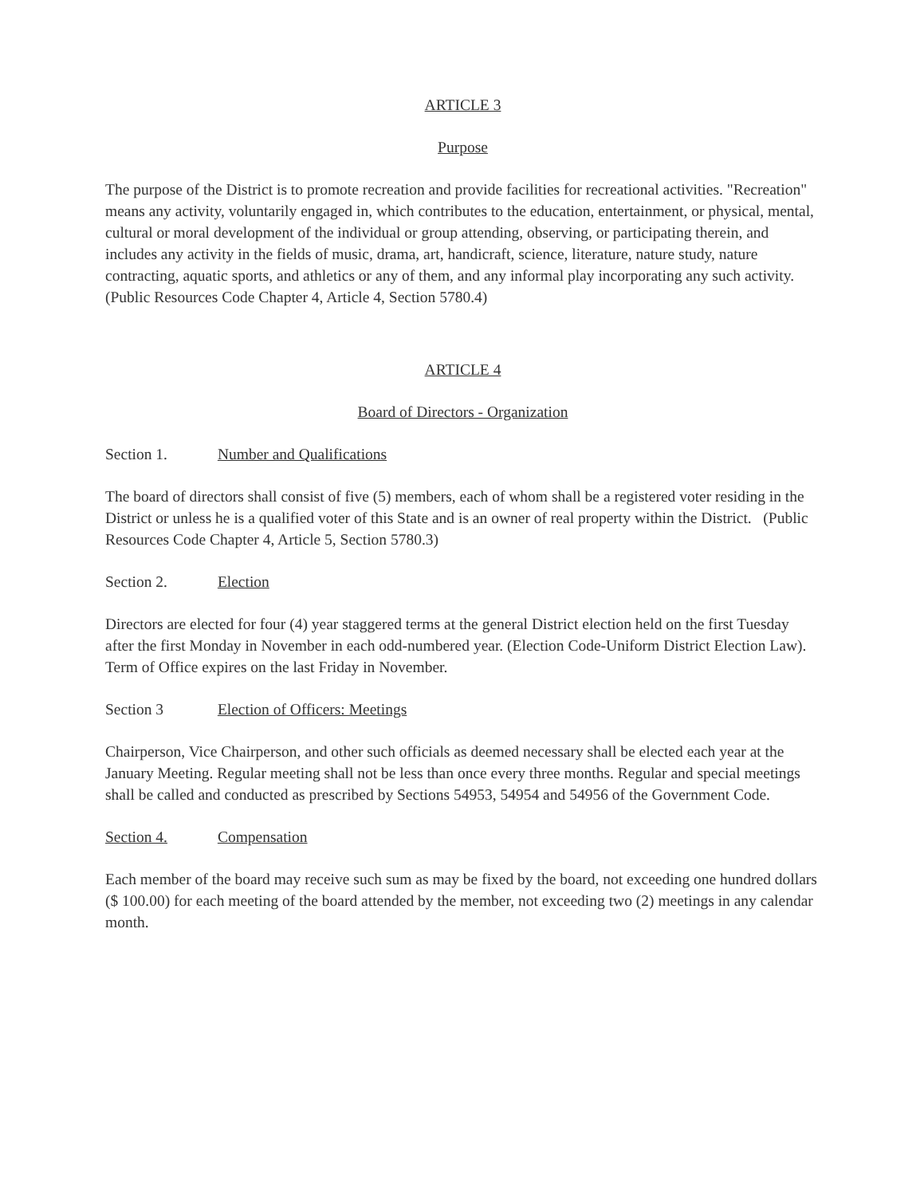ARTICLE 3
Purpose
The purpose of the District is to promote recreation and provide facilities for recreational activities. "Recreation" means any activity, voluntarily engaged in, which contributes to the education, entertainment, or physical, mental, cultural or moral development of the individual or group attending, observing, or participating therein, and includes any activity in the fields of music, drama, art, handicraft, science, literature, nature study, nature contracting, aquatic sports, and athletics or any of them, and any informal play incorporating any such activity. (Public Resources Code Chapter 4, Article 4, Section 5780.4)
ARTICLE 4
Board of Directors - Organization
Section 1. Number and Qualifications
The board of directors shall consist of five (5) members, each of whom shall be a registered voter residing in the District or unless he is a qualified voter of this State and is an owner of real property within the District. (Public Resources Code Chapter 4, Article 5, Section 5780.3)
Section 2. Election
Directors are elected for four (4) year staggered terms at the general District election held on the first Tuesday after the first Monday in November in each odd-numbered year. (Election Code-Uniform District Election Law). Term of Office expires on the last Friday in November.
Section 3 Election of Officers: Meetings
Chairperson, Vice Chairperson, and other such officials as deemed necessary shall be elected each year at the January Meeting. Regular meeting shall not be less than once every three months. Regular and special meetings shall be called and conducted as prescribed by Sections 54953, 54954 and 54956 of the Government Code.
Section 4. Compensation
Each member of the board may receive such sum as may be fixed by the board, not exceeding one hundred dollars ($ 100.00) for each meeting of the board attended by the member, not exceeding two (2) meetings in any calendar month.